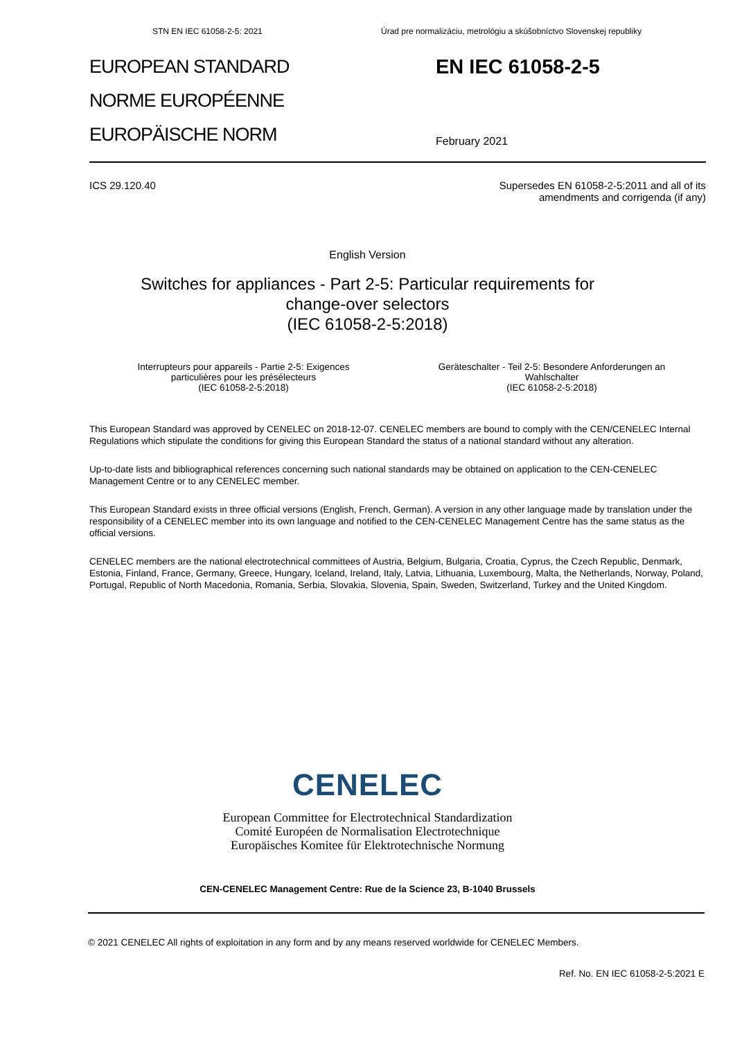STN EN IEC 61058-2-5: 2021 Úrad pre normalizáciu, metrológiu a skúšobníctvo Slovenskej republiky
EUROPEAN STANDARD
NORME EUROPÉENNE
EUROPÄISCHE NORM
EN IEC 61058-2-5
February 2021
ICS 29.120.40 Supersedes EN 61058-2-5:2011 and all of its
amendments and corrigenda (if any)
English Version
Switches for appliances - Part 2-5: Particular requirements for
change-over selectors
(IEC 61058-2-5:2018)
Interrupteurs pour appareils - Partie 2-5: Exigences
particulières pour les présélecteurs
(IEC 61058-2-5:2018)
Geräteschalter - Teil 2-5: Besondere Anforderungen an
Wahlschalter
(IEC 61058-2-5:2018)
This European Standard was approved by CENELEC on 2018-12-07. CENELEC members are bound to comply with the CEN/CENELEC Internal Regulations which stipulate the conditions for giving this European Standard the status of a national standard without any alteration.
Up-to-date lists and bibliographical references concerning such national standards may be obtained on application to the CEN-CENELEC Management Centre or to any CENELEC member.
This European Standard exists in three official versions (English, French, German). A version in any other language made by translation under the responsibility of a CENELEC member into its own language and notified to the CEN-CENELEC Management Centre has the same status as the official versions.
CENELEC members are the national electrotechnical committees of Austria, Belgium, Bulgaria, Croatia, Cyprus, the Czech Republic, Denmark, Estonia, Finland, France, Germany, Greece, Hungary, Iceland, Ireland, Italy, Latvia, Lithuania, Luxembourg, Malta, the Netherlands, Norway, Poland, Portugal, Republic of North Macedonia, Romania, Serbia, Slovakia, Slovenia, Spain, Sweden, Switzerland, Turkey and the United Kingdom.
CENELEC
European Committee for Electrotechnical Standardization
Comité Européen de Normalisation Electrotechnique
Europäisches Komitee für Elektrotechnische Normung
CEN-CENELEC Management Centre: Rue de la Science 23, B-1040 Brussels
© 2021 CENELEC All rights of exploitation in any form and by any means reserved worldwide for CENELEC Members.
Ref. No. EN IEC 61058-2-5:2021 E